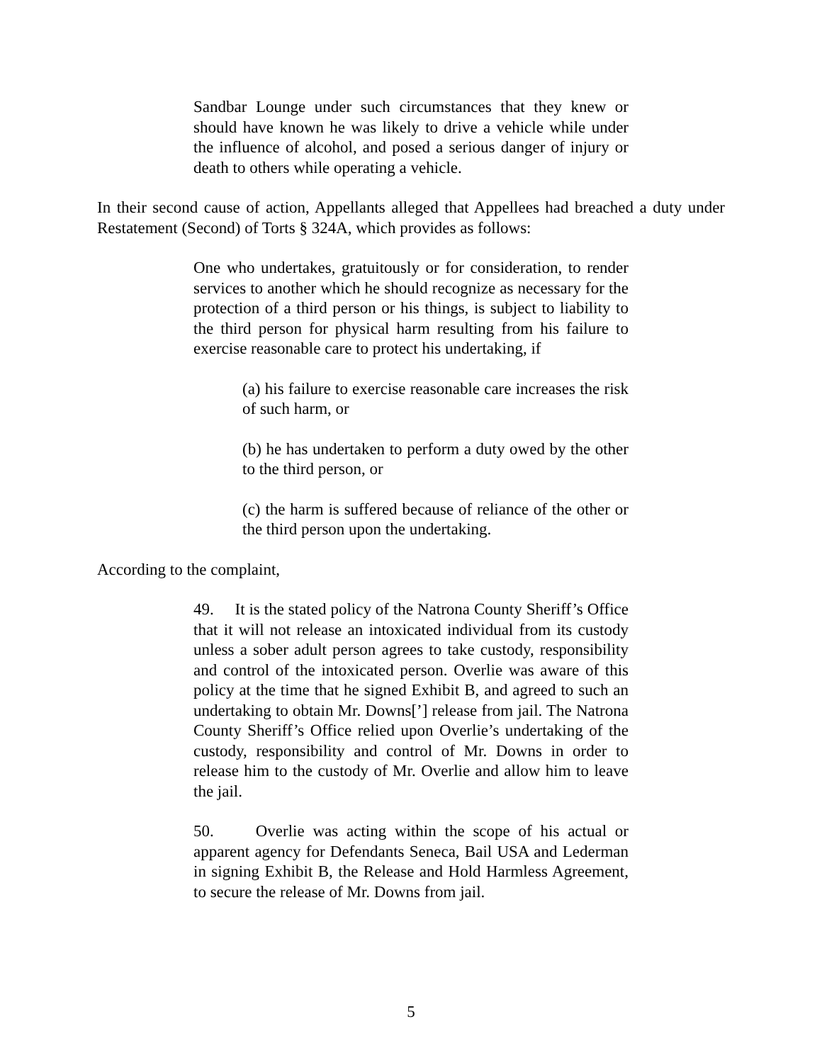Sandbar Lounge under such circumstances that they knew or should have known he was likely to drive a vehicle while under the influence of alcohol, and posed a serious danger of injury or death to others while operating a vehicle.
In their second cause of action, Appellants alleged that Appellees had breached a duty under Restatement (Second) of Torts § 324A, which provides as follows:
One who undertakes, gratuitously or for consideration, to render services to another which he should recognize as necessary for the protection of a third person or his things, is subject to liability to the third person for physical harm resulting from his failure to exercise reasonable care to protect his undertaking, if
(a) his failure to exercise reasonable care increases the risk of such harm, or
(b) he has undertaken to perform a duty owed by the other to the third person, or
(c) the harm is suffered because of reliance of the other or the third person upon the undertaking.
According to the complaint,
49. It is the stated policy of the Natrona County Sheriff’s Office that it will not release an intoxicated individual from its custody unless a sober adult person agrees to take custody, responsibility and control of the intoxicated person. Overlie was aware of this policy at the time that he signed Exhibit B, and agreed to such an undertaking to obtain Mr. Downs[’] release from jail. The Natrona County Sheriff’s Office relied upon Overlie’s undertaking of the custody, responsibility and control of Mr. Downs in order to release him to the custody of Mr. Overlie and allow him to leave the jail.
50. Overlie was acting within the scope of his actual or apparent agency for Defendants Seneca, Bail USA and Lederman in signing Exhibit B, the Release and Hold Harmless Agreement, to secure the release of Mr. Downs from jail.
5